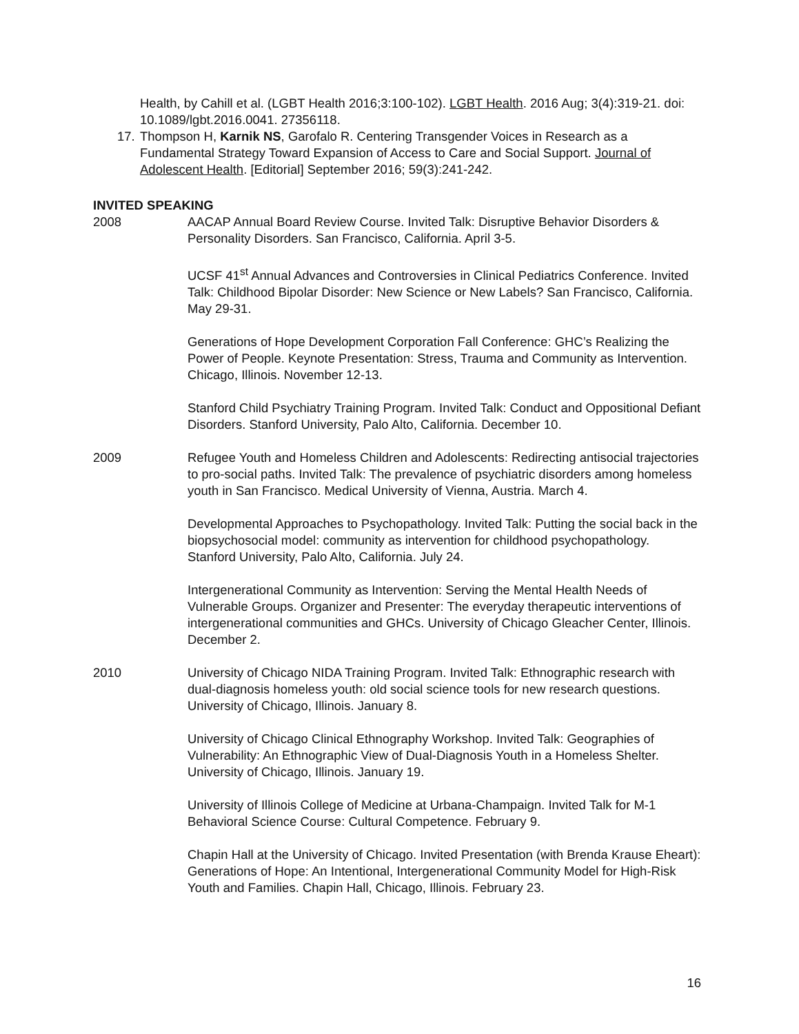Health, by Cahill et al. (LGBT Health 2016;3:100-102). LGBT Health. 2016 Aug; 3(4):319-21. doi: 10.1089/lgbt.2016.0041. 27356118.
17. Thompson H, Karnik NS, Garofalo R. Centering Transgender Voices in Research as a Fundamental Strategy Toward Expansion of Access to Care and Social Support. Journal of Adolescent Health. [Editorial] September 2016; 59(3):241-242.
INVITED SPEAKING
2008 AACAP Annual Board Review Course. Invited Talk: Disruptive Behavior Disorders & Personality Disorders. San Francisco, California. April 3-5.
UCSF 41<sup>st</sup> Annual Advances and Controversies in Clinical Pediatrics Conference. Invited Talk: Childhood Bipolar Disorder: New Science or New Labels? San Francisco, California. May 29-31.
Generations of Hope Development Corporation Fall Conference: GHC’s Realizing the Power of People. Keynote Presentation: Stress, Trauma and Community as Intervention. Chicago, Illinois. November 12-13.
Stanford Child Psychiatry Training Program. Invited Talk: Conduct and Oppositional Defiant Disorders. Stanford University, Palo Alto, California. December 10.
2009 Refugee Youth and Homeless Children and Adolescents: Redirecting antisocial trajectories to pro-social paths. Invited Talk: The prevalence of psychiatric disorders among homeless youth in San Francisco. Medical University of Vienna, Austria. March 4.
Developmental Approaches to Psychopathology. Invited Talk: Putting the social back in the biopsychosocial model: community as intervention for childhood psychopathology. Stanford University, Palo Alto, California. July 24.
Intergenerational Community as Intervention: Serving the Mental Health Needs of Vulnerable Groups. Organizer and Presenter: The everyday therapeutic interventions of intergenerational communities and GHCs. University of Chicago Gleacher Center, Illinois. December 2.
2010 University of Chicago NIDA Training Program. Invited Talk: Ethnographic research with dual-diagnosis homeless youth: old social science tools for new research questions. University of Chicago, Illinois. January 8.
University of Chicago Clinical Ethnography Workshop. Invited Talk: Geographies of Vulnerability: An Ethnographic View of Dual-Diagnosis Youth in a Homeless Shelter. University of Chicago, Illinois. January 19.
University of Illinois College of Medicine at Urbana-Champaign. Invited Talk for M-1 Behavioral Science Course: Cultural Competence. February 9.
Chapin Hall at the University of Chicago. Invited Presentation (with Brenda Krause Eheart): Generations of Hope: An Intentional, Intergenerational Community Model for High-Risk Youth and Families. Chapin Hall, Chicago, Illinois. February 23.
16